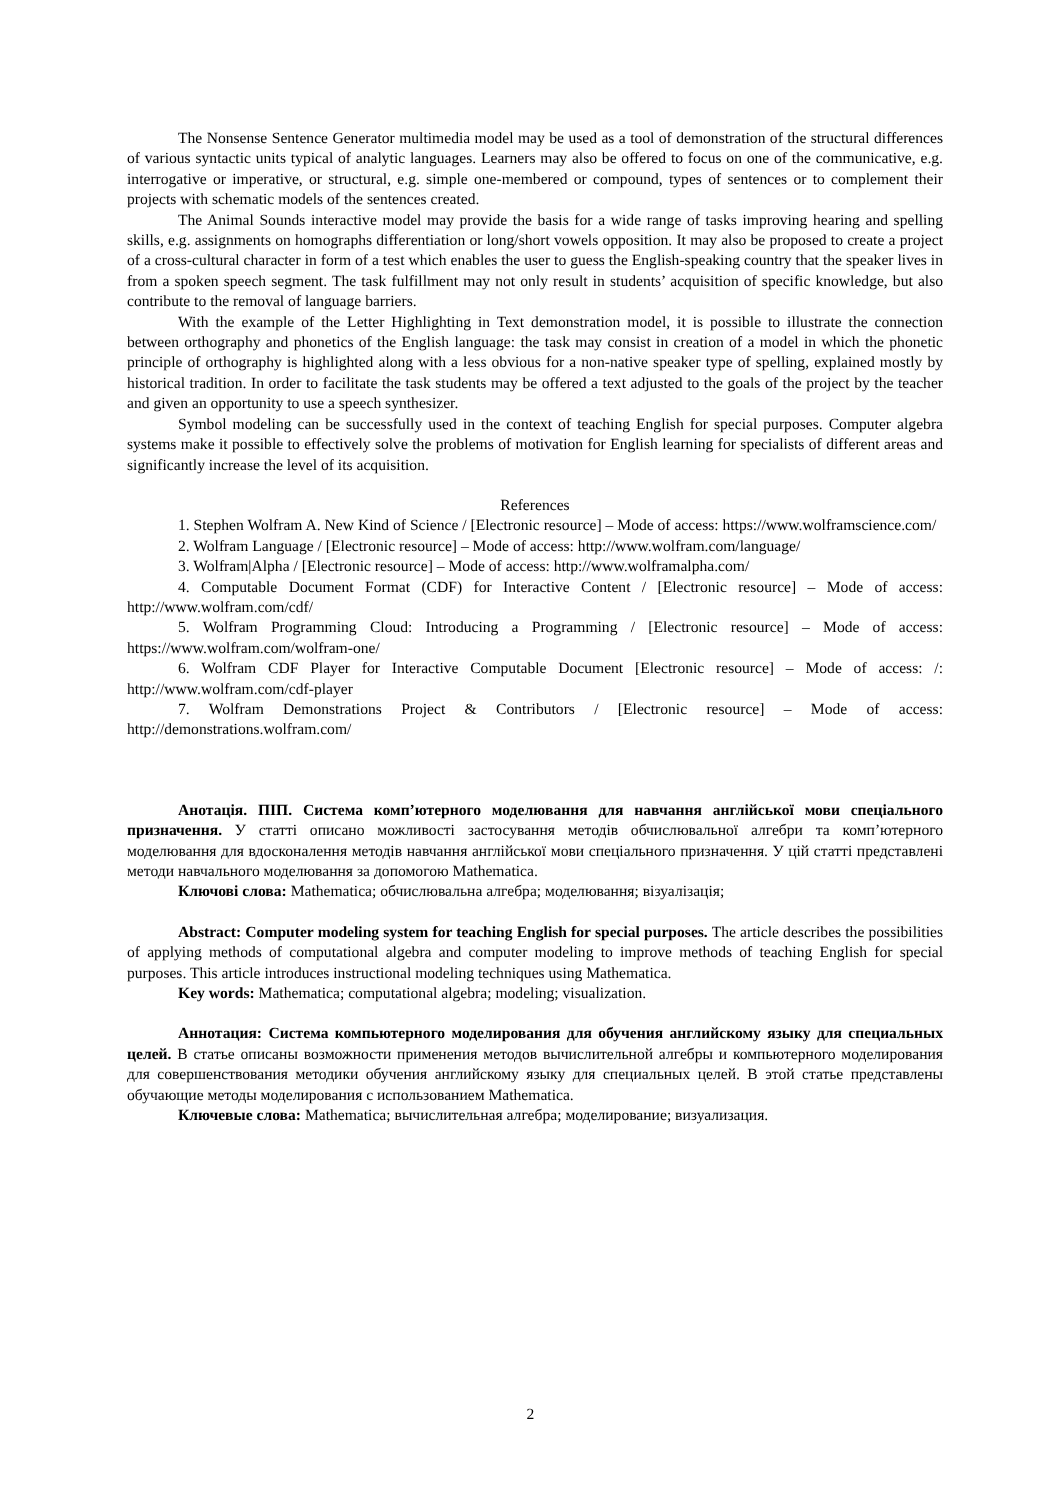The Nonsense Sentence Generator multimedia model may be used as a tool of demonstration of the structural differences of various syntactic units typical of analytic languages. Learners may also be offered to focus on one of the communicative, e.g. interrogative or imperative, or structural, e.g. simple one-membered or compound, types of sentences or to complement their projects with schematic models of the sentences created.
The Animal Sounds interactive model may provide the basis for a wide range of tasks improving hearing and spelling skills, e.g. assignments on homographs differentiation or long/short vowels opposition. It may also be proposed to create a project of a cross-cultural character in form of a test which enables the user to guess the English-speaking country that the speaker lives in from a spoken speech segment. The task fulfillment may not only result in students’ acquisition of specific knowledge, but also contribute to the removal of language barriers.
With the example of the Letter Highlighting in Text demonstration model, it is possible to illustrate the connection between orthography and phonetics of the English language: the task may consist in creation of a model in which the phonetic principle of orthography is highlighted along with a less obvious for a non-native speaker type of spelling, explained mostly by historical tradition. In order to facilitate the task students may be offered a text adjusted to the goals of the project by the teacher and given an opportunity to use a speech synthesizer.
Symbol modeling can be successfully used in the context of teaching English for special purposes. Computer algebra systems make it possible to effectively solve the problems of motivation for English learning for specialists of different areas and significantly increase the level of its acquisition.
References
1. Stephen Wolfram A. New Kind of Science / [Electronic resource] – Mode of access: https://www.wolframscience.com/
2. Wolfram Language / [Electronic resource] – Mode of access: http://www.wolfram.com/language/
3. Wolfram|Alpha / [Electronic resource] – Mode of access: http://www.wolframalpha.com/
4. Computable Document Format (CDF) for Interactive Content / [Electronic resource] – Mode of access: http://www.wolfram.com/cdf/
5. Wolfram Programming Cloud: Introducing a Programming / [Electronic resource] – Mode of access: https://www.wolfram.com/wolfram-one/
6. Wolfram CDF Player for Interactive Computable Document [Electronic resource] – Mode of access: /: http://www.wolfram.com/cdf-player
7. Wolfram Demonstrations Project & Contributors / [Electronic resource] – Mode of access: http://demonstrations.wolfram.com/
Анотація. ПІП. Система комп’ютерного моделювання для навчання англійської мови спеціального призначення. У статті описано можливості застосування методів обчислювальної алгебри та комп’ютерного моделювання для вдосконалення методів навчання англійської мови спеціального призначення. У цій статті представлені методи навчального моделювання за допомогою Mathematica.
Ключові слова: Mathematica; обчислювальна алгебра; моделювання; візуалізація;
Abstract: Computer modeling system for teaching English for special purposes. The article describes the possibilities of applying methods of computational algebra and computer modeling to improve methods of teaching English for special purposes. This article introduces instructional modeling techniques using Mathematica.
Key words: Mathematica; computational algebra; modeling; visualization.
Аннотация: Система компьютерного моделирования для обучения английскому языку для специальных целей. В статье описаны возможности применения методов вычислительной алгебры и компьютерного моделирования для совершенствования методики обучения английскому языку для специальных целей. В этой статье представлены обучающие методы моделирования с использованием Mathematica.
Ключевые слова: Mathematica; вычислительная алгебра; моделирование; визуализация.
2